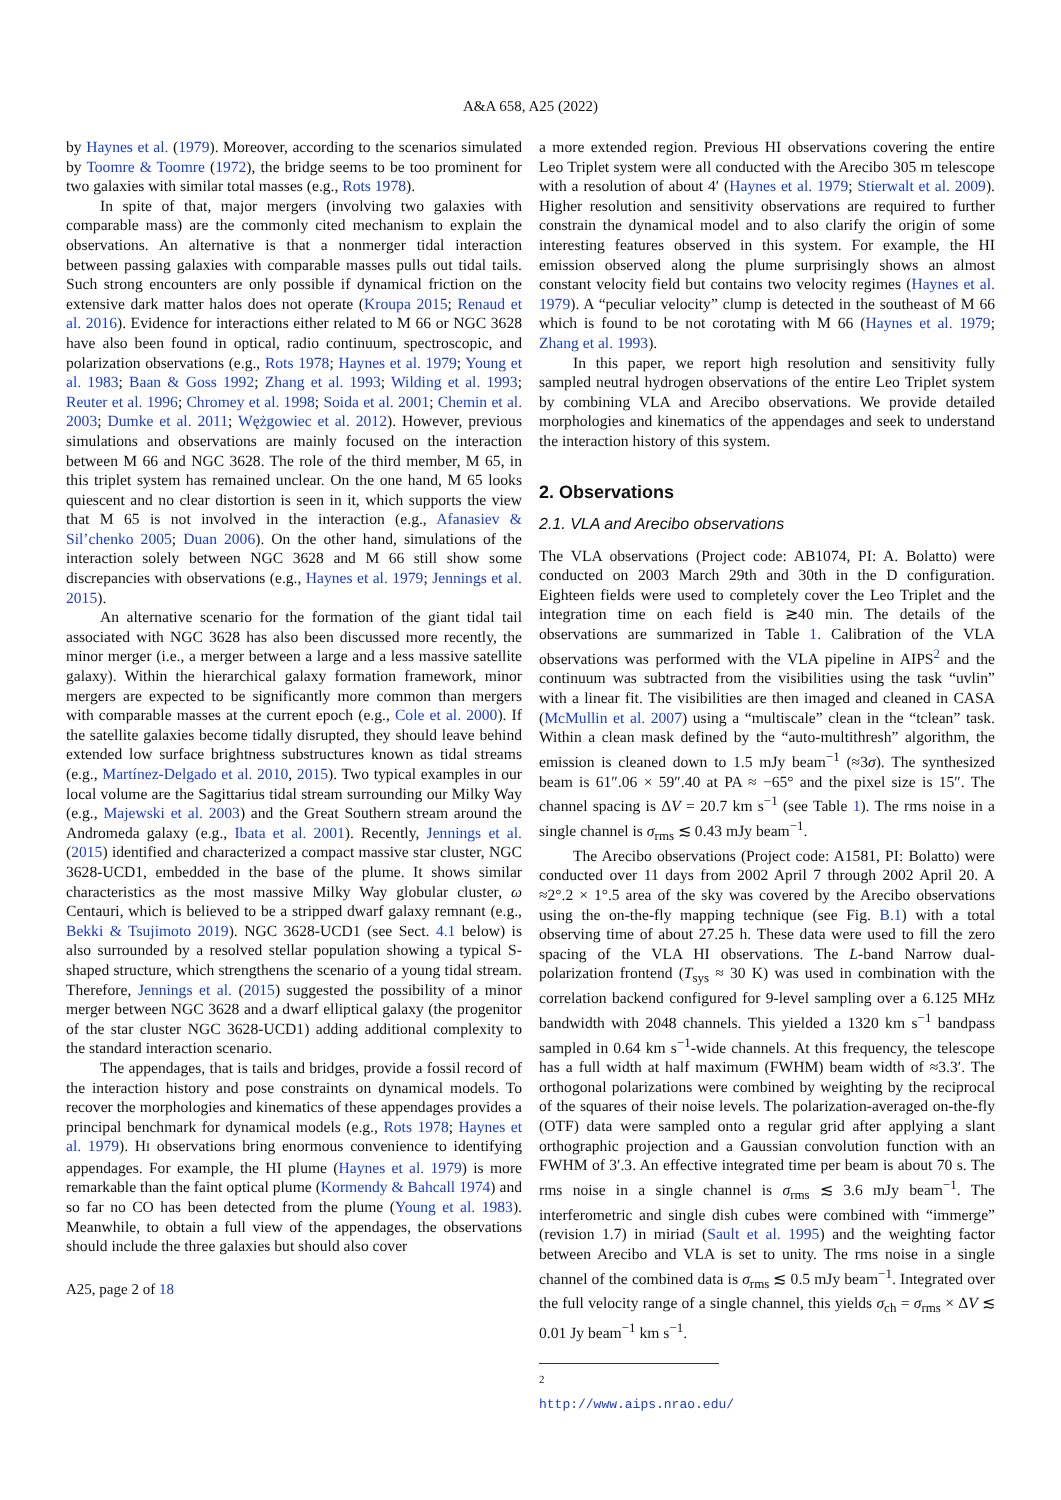A&A 658, A25 (2022)
by Haynes et al. (1979). Moreover, according to the scenarios simulated by Toomre & Toomre (1972), the bridge seems to be too prominent for two galaxies with similar total masses (e.g., Rots 1978).
In spite of that, major mergers (involving two galaxies with comparable mass) are the commonly cited mechanism to explain the observations. An alternative is that a nonmerger tidal interaction between passing galaxies with comparable masses pulls out tidal tails. Such strong encounters are only possible if dynamical friction on the extensive dark matter halos does not operate (Kroupa 2015; Renaud et al. 2016). Evidence for interactions either related to M 66 or NGC 3628 have also been found in optical, radio continuum, spectroscopic, and polarization observations (e.g., Rots 1978; Haynes et al. 1979; Young et al. 1983; Baan & Goss 1992; Zhang et al. 1993; Wilding et al. 1993; Reuter et al. 1996; Chromey et al. 1998; Soida et al. 2001; Chemin et al. 2003; Dumke et al. 2011; Wężgowiec et al. 2012). However, previous simulations and observations are mainly focused on the interaction between M 66 and NGC 3628. The role of the third member, M 65, in this triplet system has remained unclear. On the one hand, M 65 looks quiescent and no clear distortion is seen in it, which supports the view that M 65 is not involved in the interaction (e.g., Afanasiev & Sil’chenko 2005; Duan 2006). On the other hand, simulations of the interaction solely between NGC 3628 and M 66 still show some discrepancies with observations (e.g., Haynes et al. 1979; Jennings et al. 2015).
An alternative scenario for the formation of the giant tidal tail associated with NGC 3628 has also been discussed more recently, the minor merger (i.e., a merger between a large and a less massive satellite galaxy). Within the hierarchical galaxy formation framework, minor mergers are expected to be significantly more common than mergers with comparable masses at the current epoch (e.g., Cole et al. 2000). If the satellite galaxies become tidally disrupted, they should leave behind extended low surface brightness substructures known as tidal streams (e.g., Martínez-Delgado et al. 2010, 2015). Two typical examples in our local volume are the Sagittarius tidal stream surrounding our Milky Way (e.g., Majewski et al. 2003) and the Great Southern stream around the Andromeda galaxy (e.g., Ibata et al. 2001). Recently, Jennings et al. (2015) identified and characterized a compact massive star cluster, NGC 3628-UCD1, embedded in the base of the plume. It shows similar characteristics as the most massive Milky Way globular cluster, ω Centauri, which is believed to be a stripped dwarf galaxy remnant (e.g., Bekki & Tsujimoto 2019). NGC 3628-UCD1 (see Sect. 4.1 below) is also surrounded by a resolved stellar population showing a typical S-shaped structure, which strengthens the scenario of a young tidal stream. Therefore, Jennings et al. (2015) suggested the possibility of a minor merger between NGC 3628 and a dwarf elliptical galaxy (the progenitor of the star cluster NGC 3628-UCD1) adding additional complexity to the standard interaction scenario.
The appendages, that is tails and bridges, provide a fossil record of the interaction history and pose constraints on dynamical models. To recover the morphologies and kinematics of these appendages provides a principal benchmark for dynamical models (e.g., Rots 1978; Haynes et al. 1979). HI observations bring enormous convenience to identifying appendages. For example, the HI plume (Haynes et al. 1979) is more remarkable than the faint optical plume (Kormendy & Bahcall 1974) and so far no CO has been detected from the plume (Young et al. 1983). Meanwhile, to obtain a full view of the appendages, the observations should include the three galaxies but should also cover
A25, page 2 of 18
a more extended region. Previous HI observations covering the entire Leo Triplet system were all conducted with the Arecibo 305 m telescope with a resolution of about 4′ (Haynes et al. 1979; Stierwalt et al. 2009). Higher resolution and sensitivity observations are required to further constrain the dynamical model and to also clarify the origin of some interesting features observed in this system. For example, the HI emission observed along the plume surprisingly shows an almost constant velocity field but contains two velocity regimes (Haynes et al. 1979). A “peculiar velocity” clump is detected in the southeast of M 66 which is found to be not corotating with M 66 (Haynes et al. 1979; Zhang et al. 1993).
In this paper, we report high resolution and sensitivity fully sampled neutral hydrogen observations of the entire Leo Triplet system by combining VLA and Arecibo observations. We provide detailed morphologies and kinematics of the appendages and seek to understand the interaction history of this system.
2. Observations
2.1. VLA and Arecibo observations
The VLA observations (Project code: AB1074, PI: A. Bolatto) were conducted on 2003 March 29th and 30th in the D configuration. Eighteen fields were used to completely cover the Leo Triplet and the integration time on each field is ≳40 min. The details of the observations are summarized in Table 1. Calibration of the VLA observations was performed with the VLA pipeline in AIPS<sup>2</sup> and the continuum was subtracted from the visibilities using the task “uvlin” with a linear fit. The visibilities are then imaged and cleaned in CASA (McMullin et al. 2007) using a “multiscale” clean in the “tclean” task. Within a clean mask defined by the “auto-multithresh” algorithm, the emission is cleaned down to 1.5 mJy beam<sup>−1</sup> (≈3σ). The synthesized beam is 61″.06 × 59″.40 at PA ≈ −65° and the pixel size is 15″. The channel spacing is ΔV = 20.7 km s<sup>−1</sup> (see Table 1). The rms noise in a single channel is σ<sub>rms</sub> ≲ 0.43 mJy beam<sup>−1</sup>.
The Arecibo observations (Project code: A1581, PI: Bolatto) were conducted over 11 days from 2002 April 7 through 2002 April 20. A ≈2°.2 × 1°.5 area of the sky was covered by the Arecibo observations using the on-the-fly mapping technique (see Fig. B.1) with a total observing time of about 27.25 h. These data were used to fill the zero spacing of the VLA HI observations. The L-band Narrow dual-polarization frontend (T<sub>sys</sub> ≈ 30 K) was used in combination with the correlation backend configured for 9-level sampling over a 6.125 MHz bandwidth with 2048 channels. This yielded a 1320 km s<sup>−1</sup> bandpass sampled in 0.64 km s<sup>−1</sup>-wide channels. At this frequency, the telescope has a full width at half maximum (FWHM) beam width of ≈3.3′. The orthogonal polarizations were combined by weighting by the reciprocal of the squares of their noise levels. The polarization-averaged on-the-fly (OTF) data were sampled onto a regular grid after applying a slant orthographic projection and a Gaussian convolution function with an FWHM of 3′.3. An effective integrated time per beam is about 70 s. The rms noise in a single channel is σ<sub>rms</sub> ≲ 3.6 mJy beam<sup>−1</sup>. The interferometric and single dish cubes were combined with “immerge” (revision 1.7) in miriad (Sault et al. 1995) and the weighting factor between Arecibo and VLA is set to unity. The rms noise in a single channel of the combined data is σ<sub>rms</sub> ≲ 0.5 mJy beam<sup>−1</sup>. Integrated over the full velocity range of a single channel, this yields σ<sub>ch</sub> = σ<sub>rms</sub> × ΔV ≲ 0.01 Jy beam<sup>−1</sup> km s<sup>−1</sup>.
<sup>2</sup> http://www.aips.nrao.edu/